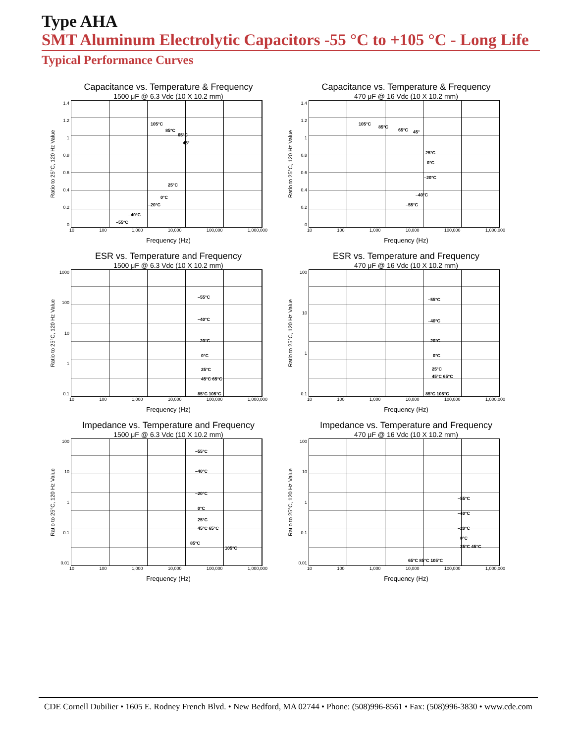Type AHA
SMT Aluminum Electrolytic Capacitors -55 °C to +105 °C - Long Life
Typical Performance Curves
Capacitance vs. Temperature & Frequency
1500 μF @ 6.3 Vdc (10 X 10.2 mm)
Ratio to 25°C, 120 Hz Value
1.4
1.2
1
0.8
0.6
0.4
0.2
0
105°C
85°C
65°C
45°
25°C
0°C
–20°C
–40°C
–55°C
10 100 1,000 10,000 100,000 1,000,000
Frequency (Hz)
Capacitance vs. Temperature & Frequency
470 μF @ 16 Vdc (10 X 10.2 mm)
Ratio to 25°C, 120 Hz Value
1.4
1.2
1
0.8
0.6
0.4
0.2
0
105°C
85°C
65°C 45°
25°C
0°C
–20°C
–40°C
–55°C
10 100 1,000 10,000 100,000 1,000,000
Frequency (Hz)
ESR vs. Temperature and Frequency
1500 μF @ 6.3 Vdc (10 X 10.2 mm)
Ratio to 25°C, 120 Hz Value
1000
100
10
1
0.1
–55°C
–40°C
–20°C
0°C
25°C
45°C 65°C
85°C 105°C
10 100 1,000 10,000 100,000 1,000,000
Frequency (Hz)
ESR vs. Temperature and Frequency
470 μF @ 16 Vdc (10 X 10.2 mm)
Ratio to 25°C, 120 Hz Value
100
10
1
0.1
–55°C
–40°C
–20°C
0°C
25°C
45°C 65°C
85°C 105°C
10 100 1,000 10,000 100,000 1,000,000
Frequency (Hz)
Impedance vs. Temperature and Frequency
1500 μF @ 6.3 Vdc (10 X 10.2 mm)
Ratio to 25°C, 120 Hz Value
100
10
1
0.1
0.01
–55°C
–40°C
–20°C
0°C
25°C
45°C 65°C
85°C
105°C
10 100 1,000 10,000 100,000 1,000,000
Frequency (Hz)
Impedance vs. Temperature and Frequency
470 μF @ 16 Vdc (10 X 10.2 mm)
Ratio to 25°C, 120 Hz Value
100
10
1
0.1
0.01
–55°C
–40°C
–20°C
0°C
25°C 45°C
65°C 85°C 105°C
10 100 1,000 10,000 100,000 1,000,000
Frequency (Hz)
CDE Cornell Dubilier • 1605 E. Rodney French Blvd. • New Bedford, MA 02744 • Phone: (508)996-8561 • Fax: (508)996-3830 • www.cde.com